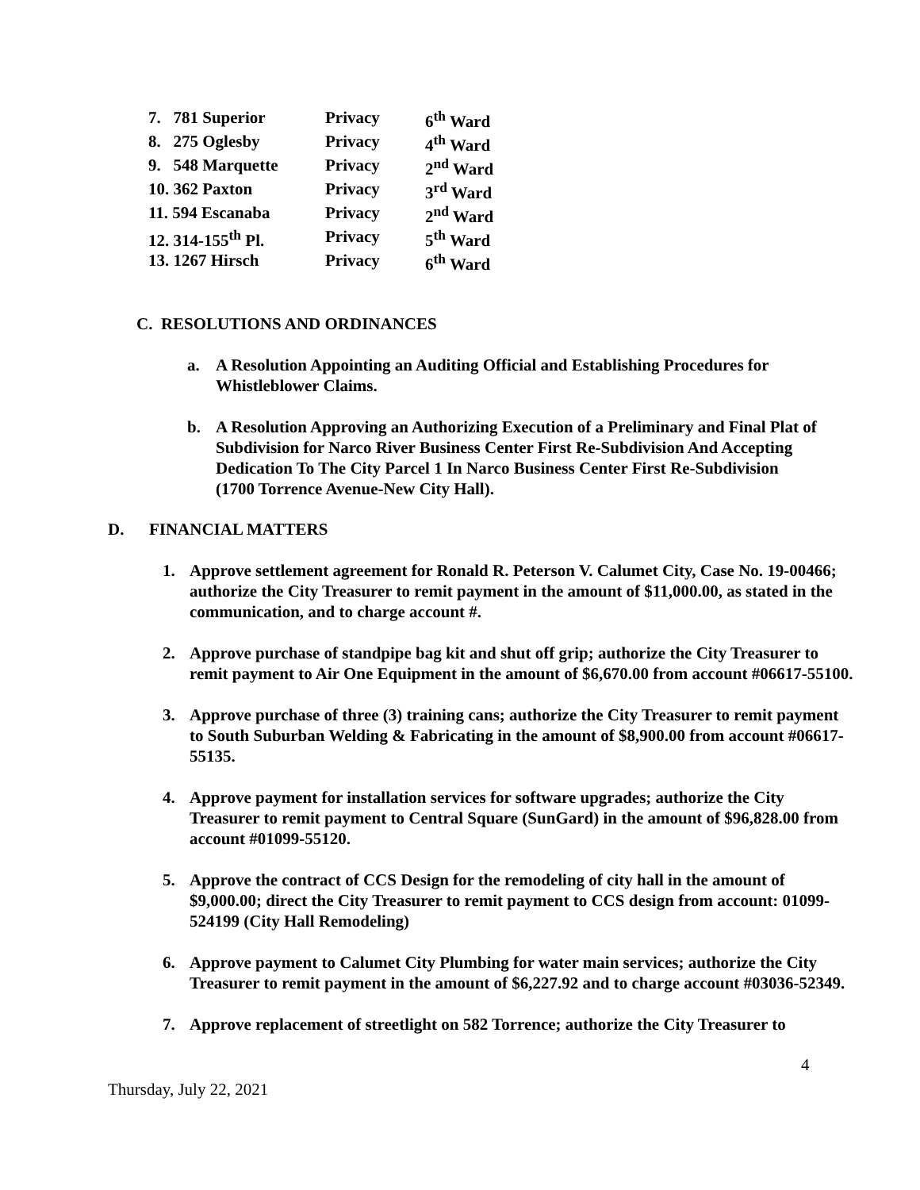| 7. 781 Superior | Privacy | 6<sup>th</sup> Ward |
| 8. 275 Oglesby | Privacy | 4<sup>th</sup> Ward |
| 9. 548 Marquette | Privacy | 2<sup>nd</sup> Ward |
| 10. 362 Paxton | Privacy | 3<sup>rd</sup> Ward |
| 11. 594 Escanaba | Privacy | 2<sup>nd</sup> Ward |
| 12. 314-155<sup>th</sup> Pl. | Privacy | 5<sup>th</sup> Ward |
| 13. 1267 Hirsch | Privacy | 6<sup>th</sup> Ward |
C. RESOLUTIONS AND ORDINANCES
a. A Resolution Appointing an Auditing Official and Establishing Procedures for Whistleblower Claims.
b. A Resolution Approving an Authorizing Execution of a Preliminary and Final Plat of Subdivision for Narco River Business Center First Re-Subdivision And Accepting Dedication To The City Parcel 1 In Narco Business Center First Re-Subdivision (1700 Torrence Avenue-New City Hall).
D. FINANCIAL MATTERS
1. Approve settlement agreement for Ronald R. Peterson V. Calumet City, Case No. 19-00466; authorize the City Treasurer to remit payment in the amount of $11,000.00, as stated in the communication, and to charge account #.
2. Approve purchase of standpipe bag kit and shut off grip; authorize the City Treasurer to remit payment to Air One Equipment in the amount of $6,670.00 from account #06617-55100.
3. Approve purchase of three (3) training cans; authorize the City Treasurer to remit payment to South Suburban Welding & Fabricating in the amount of $8,900.00 from account #06617-55135.
4. Approve payment for installation services for software upgrades; authorize the City Treasurer to remit payment to Central Square (SunGard) in the amount of $96,828.00 from account #01099-55120.
5. Approve the contract of CCS Design for the remodeling of city hall in the amount of $9,000.00; direct the City Treasurer to remit payment to CCS design from account: 01099-524199 (City Hall Remodeling)
6. Approve payment to Calumet City Plumbing for water main services; authorize the City Treasurer to remit payment in the amount of $6,227.92 and to charge account #03036-52349.
7. Approve replacement of streetlight on 582 Torrence; authorize the City Treasurer to
4
Thursday, July 22, 2021